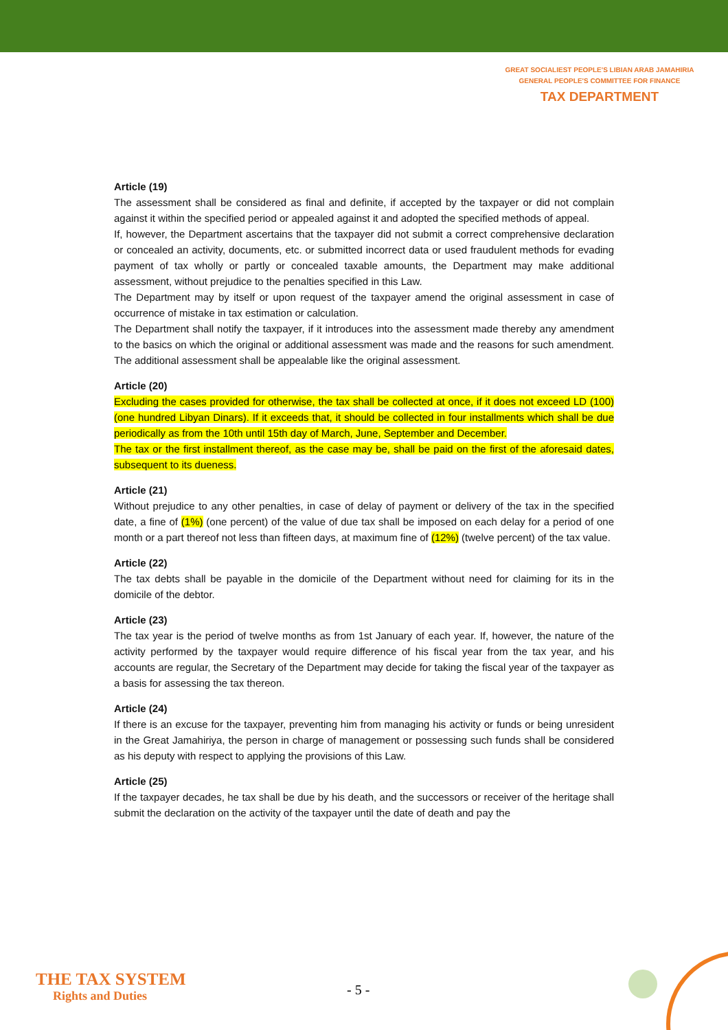GREAT SOCIALIEST PEOPLE'S LIBIAN ARAB JAMAHIRIA
GENERAL PEOPLE'S COMMITTEE FOR FINANCE
TAX DEPARTMENT
Article (19)
The assessment shall be considered as final and definite, if accepted by the taxpayer or did not complain against it within the specified period or appealed against it and adopted the specified methods of appeal.
If, however, the Department ascertains that the taxpayer did not submit a correct comprehensive declaration or concealed an activity, documents, etc. or submitted incorrect data or used fraudulent methods for evading payment of tax wholly or partly or concealed taxable amounts, the Department may make additional assessment, without prejudice to the penalties specified in this Law.
The Department may by itself or upon request of the taxpayer amend the original assessment in case of occurrence of mistake in tax estimation or calculation.
The Department shall notify the taxpayer, if it introduces into the assessment made thereby any amendment to the basics on which the original or additional assessment was made and the reasons for such amendment. The additional assessment shall be appealable like the original assessment.
Article (20)
Excluding the cases provided for otherwise, the tax shall be collected at once, if it does not exceed LD (100) (one hundred Libyan Dinars). If it exceeds that, it should be collected in four installments which shall be due periodically as from the 10th until 15th day of March, June, September and December.
The tax or the first installment thereof, as the case may be, shall be paid on the first of the aforesaid dates, subsequent to its dueness.
Article (21)
Without prejudice to any other penalties, in case of delay of payment or delivery of the tax in the specified date, a fine of (1%) (one percent) of the value of due tax shall be imposed on each delay for a period of one month or a part thereof not less than fifteen days, at maximum fine of (12%) (twelve percent) of the tax value.
Article (22)
The tax debts shall be payable in the domicile of the Department without need for claiming for its in the domicile of the debtor.
Article (23)
The tax year is the period of twelve months as from 1st January of each year. If, however, the nature of the activity performed by the taxpayer would require difference of his fiscal year from the tax year, and his accounts are regular, the Secretary of the Department may decide for taking the fiscal year of the taxpayer as a basis for assessing the tax thereon.
Article (24)
If there is an excuse for the taxpayer, preventing him from managing his activity or funds or being unresident in the Great Jamahiriya, the person in charge of management or possessing such funds shall be considered as his deputy with respect to applying the provisions of this Law.
Article (25)
If the taxpayer decades, he tax shall be due by his death, and the successors or receiver of the heritage shall submit the declaration on the activity of the taxpayer until the date of death and pay the
THE TAX SYSTEM
Rights and Duties
- 5 -